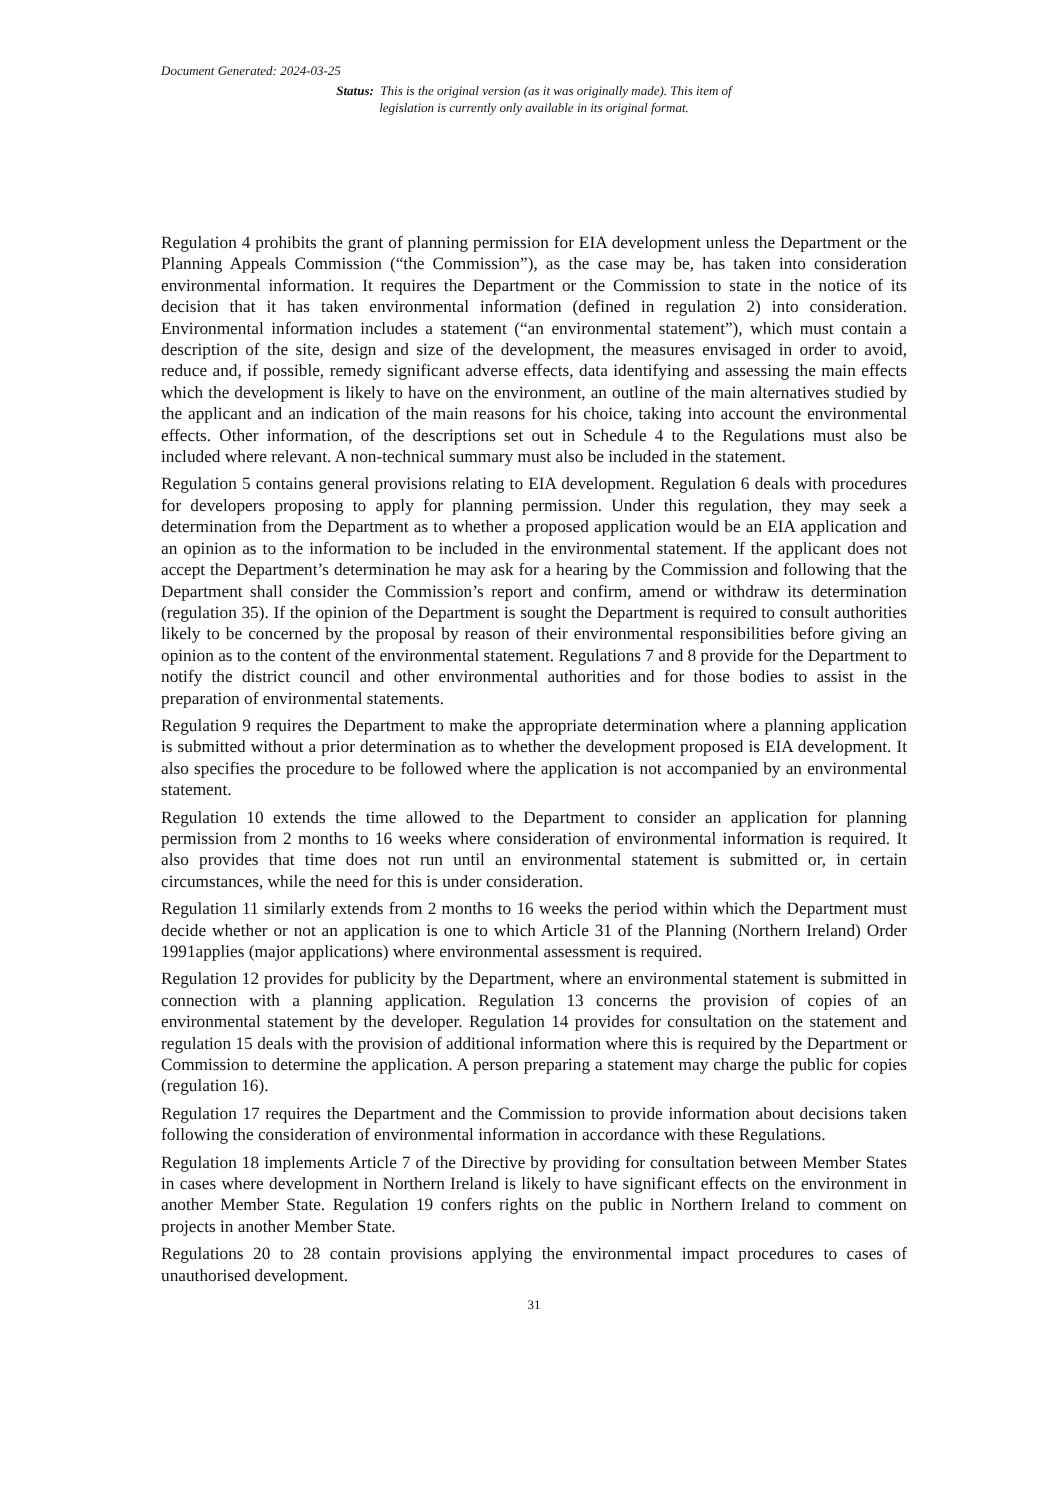Document Generated: 2024-03-25
Status: This is the original version (as it was originally made). This item of legislation is currently only available in its original format.
Regulation 4 prohibits the grant of planning permission for EIA development unless the Department or the Planning Appeals Commission (“the Commission”), as the case may be, has taken into consideration environmental information. It requires the Department or the Commission to state in the notice of its decision that it has taken environmental information (defined in regulation 2) into consideration. Environmental information includes a statement (“an environmental statement”), which must contain a description of the site, design and size of the development, the measures envisaged in order to avoid, reduce and, if possible, remedy significant adverse effects, data identifying and assessing the main effects which the development is likely to have on the environment, an outline of the main alternatives studied by the applicant and an indication of the main reasons for his choice, taking into account the environmental effects. Other information, of the descriptions set out in Schedule 4 to the Regulations must also be included where relevant. A non-technical summary must also be included in the statement.
Regulation 5 contains general provisions relating to EIA development. Regulation 6 deals with procedures for developers proposing to apply for planning permission. Under this regulation, they may seek a determination from the Department as to whether a proposed application would be an EIA application and an opinion as to the information to be included in the environmental statement. If the applicant does not accept the Department’s determination he may ask for a hearing by the Commission and following that the Department shall consider the Commission’s report and confirm, amend or withdraw its determination (regulation 35). If the opinion of the Department is sought the Department is required to consult authorities likely to be concerned by the proposal by reason of their environmental responsibilities before giving an opinion as to the content of the environmental statement. Regulations 7 and 8 provide for the Department to notify the district council and other environmental authorities and for those bodies to assist in the preparation of environmental statements.
Regulation 9 requires the Department to make the appropriate determination where a planning application is submitted without a prior determination as to whether the development proposed is EIA development. It also specifies the procedure to be followed where the application is not accompanied by an environmental statement.
Regulation 10 extends the time allowed to the Department to consider an application for planning permission from 2 months to 16 weeks where consideration of environmental information is required. It also provides that time does not run until an environmental statement is submitted or, in certain circumstances, while the need for this is under consideration.
Regulation 11 similarly extends from 2 months to 16 weeks the period within which the Department must decide whether or not an application is one to which Article 31 of the Planning (Northern Ireland) Order 1991applies (major applications) where environmental assessment is required.
Regulation 12 provides for publicity by the Department, where an environmental statement is submitted in connection with a planning application. Regulation 13 concerns the provision of copies of an environmental statement by the developer. Regulation 14 provides for consultation on the statement and regulation 15 deals with the provision of additional information where this is required by the Department or Commission to determine the application. A person preparing a statement may charge the public for copies (regulation 16).
Regulation 17 requires the Department and the Commission to provide information about decisions taken following the consideration of environmental information in accordance with these Regulations.
Regulation 18 implements Article 7 of the Directive by providing for consultation between Member States in cases where development in Northern Ireland is likely to have significant effects on the environment in another Member State. Regulation 19 confers rights on the public in Northern Ireland to comment on projects in another Member State.
Regulations 20 to 28 contain provisions applying the environmental impact procedures to cases of unauthorised development.
31